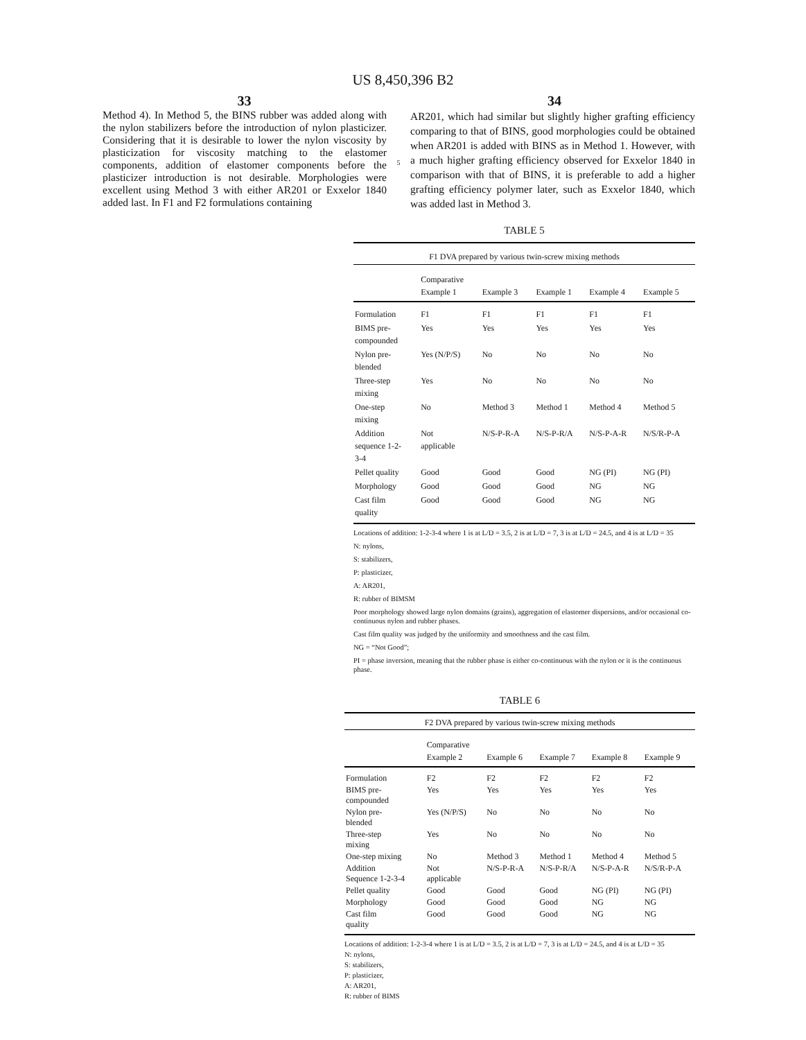US 8,450,396 B2
33 34
Method 4). In Method 5, the BINS rubber was added along with the nylon stabilizers before the introduction of nylon plasticizer. Considering that it is desirable to lower the nylon viscosity by plasticization for viscosity matching to the elastomer components, addition of elastomer components before the plasticizer introduction is not desirable. Morphologies were excellent using Method 3 with either AR201 or Exxelor 1840 added last. In F1 and F2 formulations containing
5
AR201, which had similar but slightly higher grafting efficiency comparing to that of BINS, good morphologies could be obtained when AR201 is added with BINS as in Method 1. However, with a much higher grafting efficiency observed for Exxelor 1840 in comparison with that of BINS, it is preferable to add a higher grafting efficiency polymer later, such as Exxelor 1840, which was added last in Method 3.
TABLE 5
| F1 DVA prepared by various twin-screw mixing methods | | | | | |
| | Comparative Example 1 | Example 3 | Example 1 | Example 4 | Example 5 |
| Formulation | F1 | F1 | F1 | F1 | F1 |
| BIMS pre- compounded | Yes | Yes | Yes | Yes | Yes |
| Nylon pre- blended | Yes (N/P/S) | No | No | No | No |
| Three-step mixing | Yes | No | No | No | No |
| One-step mixing | No | Method 3 | Method 1 | Method 4 | Method 5 |
| Addition sequence 1-2- 3-4 | Not applicable | N/S-P-R-A | N/S-P-R/A | N/S-P-A-R | N/S/R-P-A |
| Pellet quality | Good | Good | Good | NG (PI) | NG (PI) |
| Morphology | Good | Good | Good | NG | NG |
| Cast film quality | Good | Good | Good | NG | NG |
Locations of addition: 1-2-3-4 where 1 is at L/D = 3.5, 2 is at L/D = 7, 3 is at L/D = 24.5, and 4 is at L/D = 35
N: nylons,
S: stabilizers,
P: plasticizer,
A: AR201,
R: rubber of BIMSM
Poor morphology showed large nylon domains (grains), aggregation of elastomer dispersions, and/or occasional co-continuous nylon and rubber phases.
Cast film quality was judged by the uniformity and smoothness and the cast film.
NG = “Not Good”;
PI = phase inversion, meaning that the rubber phase is either co-continuous with the nylon or it is the continuous phase.
TABLE 6
| F2 DVA prepared by various twin-screw mixing methods | | | | | |
| | Comparative Example 2 | Example 6 | Example 7 | Example 8 | Example 9 |
| Formulation | F2 | F2 | F2 | F2 | F2 |
| BIMS pre- compounded | Yes | Yes | Yes | Yes | Yes |
| Nylon pre- blended | Yes (N/P/S) | No | No | No | No |
| Three-step mixing | Yes | No | No | No | No |
| One-step mixing | No | Method 3 | Method 1 | Method 4 | Method 5 |
| Addition Sequence 1-2-3-4 | Not applicable | N/S-P-R-A | N/S-P-R/A | N/S-P-A-R | N/S/R-P-A |
| Pellet quality | Good | Good | Good | NG (PI) | NG (PI) |
| Morphology | Good | Good | Good | NG | NG |
| Cast film quality | Good | Good | Good | NG | NG |
Locations of addition: 1-2-3-4 where 1 is at L/D = 3.5, 2 is at L/D = 7, 3 is at L/D = 24.5, and 4 is at L/D = 35
N: nylons,
S: stabilizers,
P: plasticizer,
A: AR201,
R: rubber of BIMS